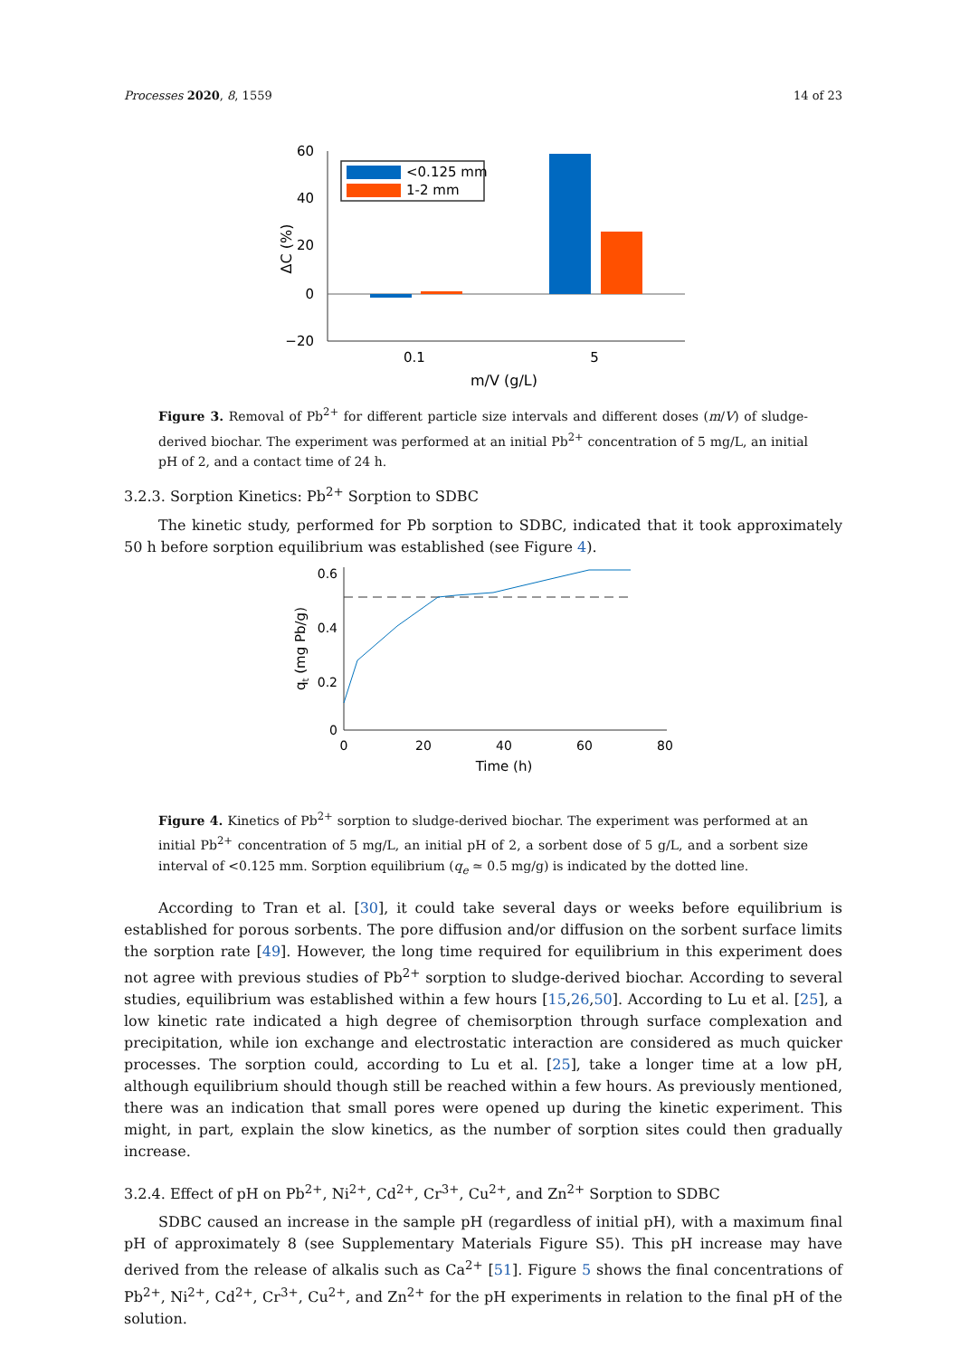Processes 2020, 8, 1559 14 of 23
60
40
20
0
−20
ΔC (%)
<0.125 mm
1-2 mm
0.1
5
m/V (g/L)
Figure 3. Removal of Pb<sup>2+</sup> for different particle size intervals and different doses (m/V) of sludge-derived biochar. The experiment was performed at an initial Pb<sup>2+</sup> concentration of 5 mg/L, an initial pH of 2, and a contact time of 24 h.
3.2.3. Sorption Kinetics: Pb<sup>2+</sup> Sorption to SDBC
The kinetic study, performed for Pb sorption to SDBC, indicated that it took approximately 50 h before sorption equilibrium was established (see Figure 4).
0.6
0.4
0.2
0
0
20
40
60
80
Time (h)
qt (mg Pb/g)
Figure 4. Kinetics of Pb<sup>2+</sup> sorption to sludge-derived biochar. The experiment was performed at an initial Pb<sup>2+</sup> concentration of 5 mg/L, an initial pH of 2, a sorbent dose of 5 g/L, and a sorbent size interval of <0.125 mm. Sorption equilibrium (q<sub>e</sub> ≃ 0.5 mg/g) is indicated by the dotted line.
According to Tran et al. [30], it could take several days or weeks before equilibrium is established for porous sorbents. The pore diffusion and/or diffusion on the sorbent surface limits the sorption rate [49]. However, the long time required for equilibrium in this experiment does not agree with previous studies of Pb<sup>2+</sup> sorption to sludge-derived biochar. According to several studies, equilibrium was established within a few hours [15,26,50]. According to Lu et al. [25], a low kinetic rate indicated a high degree of chemisorption through surface complexation and precipitation, while ion exchange and electrostatic interaction are considered as much quicker processes. The sorption could, according to Lu et al. [25], take a longer time at a low pH, although equilibrium should though still be reached within a few hours. As previously mentioned, there was an indication that small pores were opened up during the kinetic experiment. This might, in part, explain the slow kinetics, as the number of sorption sites could then gradually increase.
3.2.4. Effect of pH on Pb<sup>2+</sup>, Ni<sup>2+</sup>, Cd<sup>2+</sup>, Cr<sup>3+</sup>, Cu<sup>2+</sup>, and Zn<sup>2+</sup> Sorption to SDBC
SDBC caused an increase in the sample pH (regardless of initial pH), with a maximum final pH of approximately 8 (see Supplementary Materials Figure S5). This pH increase may have derived from the release of alkalis such as Ca<sup>2+</sup> [51]. Figure 5 shows the final concentrations of Pb<sup>2+</sup>, Ni<sup>2+</sup>, Cd<sup>2+</sup>, Cr<sup>3+</sup>, Cu<sup>2+</sup>, and Zn<sup>2+</sup> for the pH experiments in relation to the final pH of the solution.